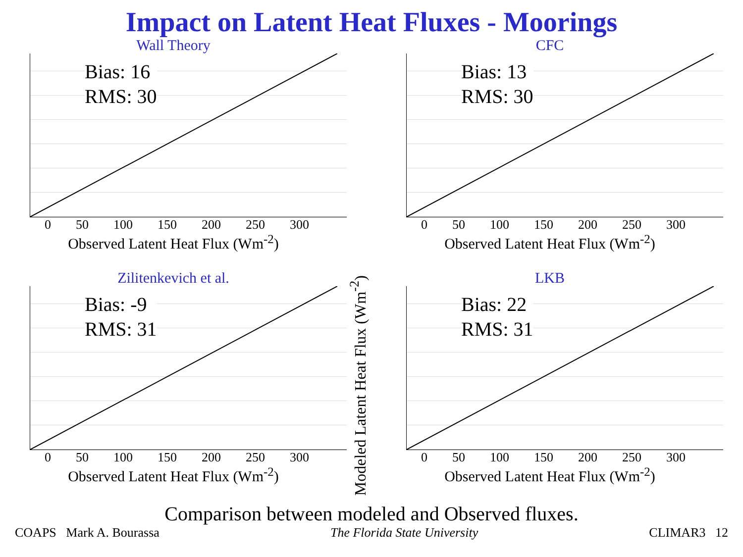Impact on Latent Heat Fluxes - Moorings
Wall Theory
Bias: 16
RMS: 30
0 50 100 150 200 250 300
Observed Latent Heat Flux (Wm<sup>-2</sup>)
CFC
Bias: 13
RMS: 30
0 50 100 150 200 250 300
Observed Latent Heat Flux (Wm<sup>-2</sup>)
Zilitenkevich et al.
Bias: -9
RMS: 31
0 50 100 150 200 250 300
Observed Latent Heat Flux (Wm<sup>-2</sup>)
Modeled Latent Heat Flux (Wm<sup>-2</sup>)
LKB
Bias: 22
RMS: 31
0 50 100 150 200 250 300
Observed Latent Heat Flux (Wm<sup>-2</sup>)
Comparison between modeled and Observed fluxes.
COAPS Mark A. Bourassa The Florida State University CLIMAR3 12